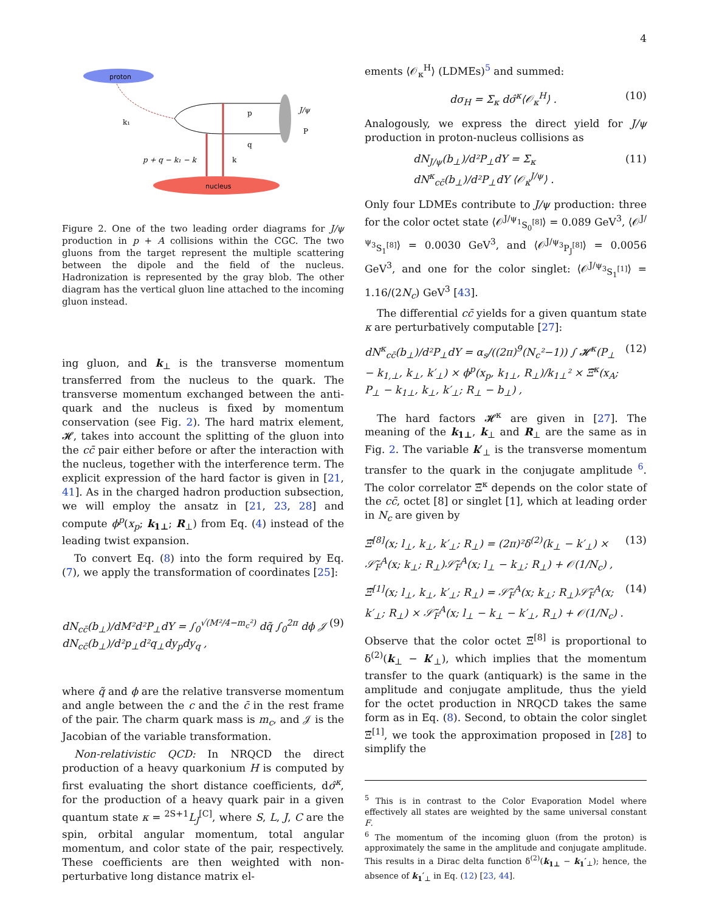4
proton
J/ψ
nucleus
k₁
p
q
p + q − k₁ − k
k
P
Figure 2. One of the two leading order diagrams for J/ψ production in p + A collisions within the CGC. The two gluons from the target represent the multiple scattering between the dipole and the field of the nucleus. Hadronization is represented by the gray blob. The other diagram has the vertical gluon line attached to the incoming gluon instead.
ing gluon, and k<sub>⊥</sub> is the transverse momentum transferred from the nucleus to the quark. The transverse momentum exchanged between the anti-quark and the nucleus is fixed by momentum conservation (see Fig. 2). The hard matrix element, 𝓗, takes into account the splitting of the gluon into the cc̄ pair either before or after the interaction with the nucleus, together with the interference term. The explicit expression of the hard factor is given in [21, 41]. As in the charged hadron production subsection, we will employ the ansatz in [21, 23, 28] and compute ϕ<sup>p</sup>(x<sub>p</sub>; k<sub>1⊥</sub>; R<sub>⊥</sub>) from Eq. (4) instead of the leading twist expansion.
To convert Eq. (8) into the form required by Eq. (7), we apply the transformation of coordinates [25]:
dN<sub>cc̄</sub>(b<sub>⊥</sub>)/dM²d²P<sub>⊥</sub>dY = ∫<sub>0</sub><sup>√(M²/4−m<sub>c</sub>²)</sup> dq̃ ∫<sub>0</sub><sup>2π</sup> dϕ 𝒥 dN<sub>cc̄</sub>(b<sub>⊥</sub>)/d²p<sub>⊥</sub>d²q<sub>⊥</sub>dy<sub>p</sub>dy<sub>q</sub> , (9)
where q̃ and ϕ are the relative transverse momentum and angle between the c and the c̄ in the rest frame of the pair. The charm quark mass is m<sub>c</sub>, and 𝒥 is the Jacobian of the variable transformation.
Non-relativistic QCD: In NRQCD the direct production of a heavy quarkonium H is computed by first evaluating the short distance coefficients, dσ̂<sup>κ</sup>, for the production of a heavy quark pair in a given quantum state κ = <sup>2S+1</sup>L<sub>J</sub><sup>[C]</sup>, where S, L, J, C are the spin, orbital angular momentum, total angular momentum, and color state of the pair, respectively. These coefficients are then weighted with non-perturbative long distance matrix el-
ements ⟨𝒪<sub>κ</sub><sup>H</sup>⟩ (LDMEs)<sup>5</sup> and summed:
dσ<sub>H</sub> = Σ<sub>κ</sub> dσ̂<sup>κ</sup>⟨𝒪<sub>κ</sub><sup>H</sup>⟩ . (10)
Analogously, we express the direct yield for J/ψ production in proton-nucleus collisions as
dN<sub>J/ψ</sub>(b<sub>⊥</sub>)/d²P<sub>⊥</sub>dY = Σ<sub>κ</sub> dN<sup>κ</sup><sub>cc̄</sub>(b<sub>⊥</sub>)/d²P<sub>⊥</sub>dY ⟨𝒪<sub>κ</sub><sup>J/ψ</sup>⟩ . (11)
Only four LDMEs contribute to J/ψ production: three for the color octet state ⟨𝒪<sup>J/ψ</sup><sub><sup>1</sup>S<sub>0</sub><sup>[8]</sup></sub>⟩ = 0.089 GeV<sup>3</sup>, ⟨𝒪<sup>J/ψ</sup><sub><sup>3</sup>S<sub>1</sub><sup>[8]</sup></sub>⟩ = 0.0030 GeV<sup>3</sup>, and ⟨𝒪<sup>J/ψ</sup><sub><sup>3</sup>P<sub>J</sub><sup>[8]</sup></sub>⟩ = 0.0056 GeV<sup>3</sup>, and one for the color singlet: ⟨𝒪<sup>J/ψ</sup><sub><sup>3</sup>S<sub>1</sub><sup>[1]</sup></sub>⟩ = 1.16/(2N<sub>c</sub>) GeV<sup>3</sup> [43].
The differential cc̄ yields for a given quantum state κ are perturbatively computable [27]:
dN<sup>κ</sup><sub>cc̄</sub>(b<sub>⊥</sub>)/d²P<sub>⊥</sub>dY = α<sub>s</sub>/((2π)<sup>9</sup>(N<sub>c</sub>²−1)) ∫ 𝓗<sup>κ</sup>(P<sub>⊥</sub> − k<sub>1,⊥</sub>, k<sub>⊥</sub>, k′<sub>⊥</sub>) × ϕ<sup>p</sup>(x<sub>p</sub>, k<sub>1⊥</sub>, R<sub>⊥</sub>)/k<sub>1⊥</sub>² × Ξ̃<sup>κ</sup>(x<sub>A</sub>; P<sub>⊥</sub> − k<sub>1⊥</sub>, k<sub>⊥</sub>, k′<sub>⊥</sub>; R<sub>⊥</sub> − b<sub>⊥</sub>) , (12)
The hard factors 𝓗<sup>κ</sup> are given in [27]. The meaning of the k<sub>1⊥</sub>, k<sub>⊥</sub> and R<sub>⊥</sub> are the same as in Fig. 2. The variable k′<sub>⊥</sub> is the transverse momentum transfer to the quark in the conjugate amplitude <sup>6</sup>. The color correlator Ξ̃<sup>κ</sup> depends on the color state of the cc̄, octet [8] or singlet [1], which at leading order in N<sub>c</sub> are given by
Ξ̃<sup>[8]</sup>(x; l<sub>⊥</sub>, k<sub>⊥</sub>, k′<sub>⊥</sub>; R<sub>⊥</sub>) = (2π)²δ<sup>(2)</sup>(k<sub>⊥</sub> − k′<sub>⊥</sub>) × 𝒮̃<sub>F</sub><sup>A</sup>(x; k<sub>⊥</sub>; R<sub>⊥</sub>)𝒮̃<sub>F</sub><sup>A</sup>(x; l<sub>⊥</sub> − k<sub>⊥</sub>; R<sub>⊥</sub>) + 𝒪(1/N<sub>c</sub>) , (13)
Ξ̃<sup>[1]</sup>(x; l<sub>⊥</sub>, k<sub>⊥</sub>, k′<sub>⊥</sub>; R<sub>⊥</sub>) = 𝒮̃<sub>F</sub><sup>A</sup>(x; k<sub>⊥</sub>; R<sub>⊥</sub>)𝒮̃<sub>F</sub><sup>A</sup>(x; k′<sub>⊥</sub>; R<sub>⊥</sub>) × 𝒮̃<sub>F</sub><sup>A</sup>(x; l<sub>⊥</sub> − k<sub>⊥</sub> − k′<sub>⊥</sub>, R<sub>⊥</sub>) + 𝒪(1/N<sub>c</sub>) . (14)
Observe that the color octet Ξ̃<sup>[8]</sup> is proportional to δ<sup>(2)</sup>(k<sub>⊥</sub> − k′<sub>⊥</sub>), which implies that the momentum transfer to the quark (antiquark) is the same in the amplitude and conjugate amplitude, thus the yield for the octet production in NRQCD takes the same form as in Eq. (8). Second, to obtain the color singlet Ξ̃<sup>[1]</sup>, we took the approximation proposed in [28] to simplify the
<sup>5</sup> This is in contrast to the Color Evaporation Model where effectively all states are weighted by the same universal constant F.
<sup>6</sup> The momentum of the incoming gluon (from the proton) is approximately the same in the amplitude and conjugate amplitude. This results in a Dirac delta function δ<sup>(2)</sup>(k<sub>1⊥</sub> − k<sub>1</sub>′<sub>⊥</sub>); hence, the absence of k<sub>1</sub>′<sub>⊥</sub> in Eq. (12) [23, 44].